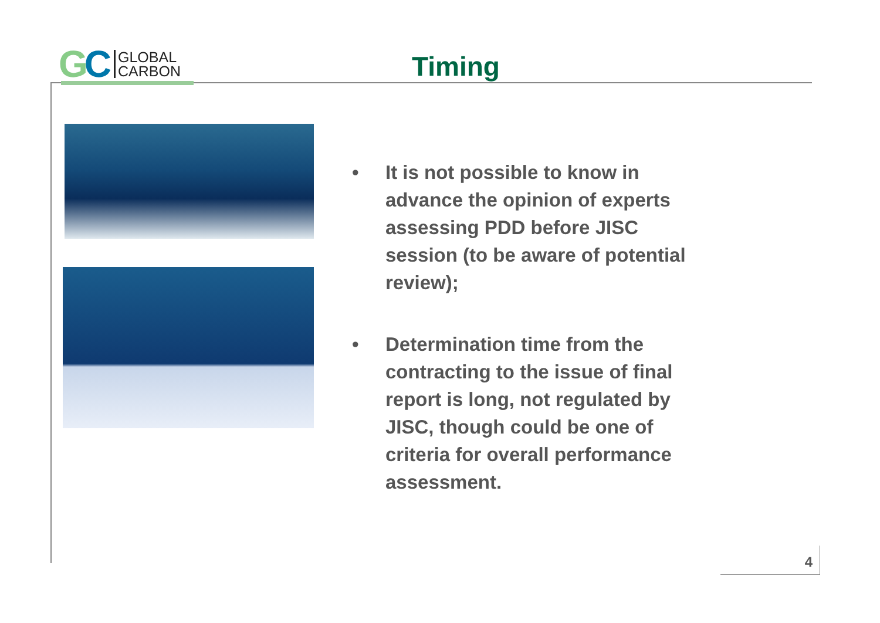GC
GLOBAL
CARBON
Timing
• It is not possible to know in advance the opinion of experts assessing PDD before JISC session (to be aware of potential review);
• Determination time from the contracting to the issue of final report is long, not regulated by JISC, though could be one of criteria for overall performance assessment.
4